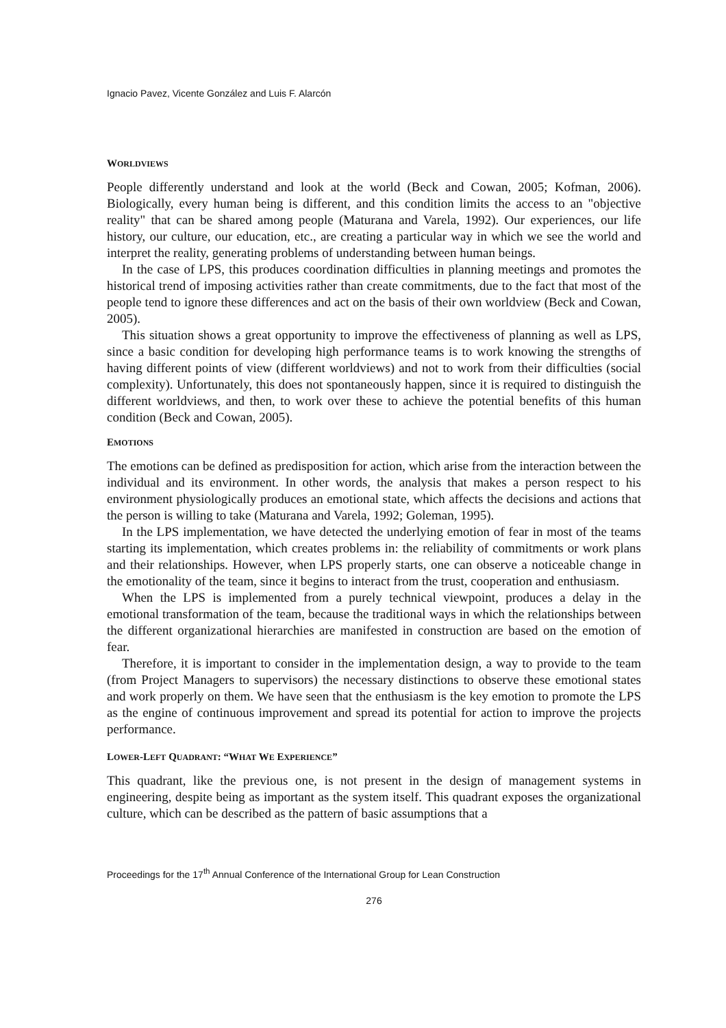Ignacio Pavez, Vicente González and Luis F. Alarcón
WORLDVIEWS
People differently understand and look at the world (Beck and Cowan, 2005; Kofman, 2006). Biologically, every human being is different, and this condition limits the access to an "objective reality" that can be shared among people (Maturana and Varela, 1992). Our experiences, our life history, our culture, our education, etc., are creating a particular way in which we see the world and interpret the reality, generating problems of understanding between human beings.
In the case of LPS, this produces coordination difficulties in planning meetings and promotes the historical trend of imposing activities rather than create commitments, due to the fact that most of the people tend to ignore these differences and act on the basis of their own worldview (Beck and Cowan, 2005).
This situation shows a great opportunity to improve the effectiveness of planning as well as LPS, since a basic condition for developing high performance teams is to work knowing the strengths of having different points of view (different worldviews) and not to work from their difficulties (social complexity). Unfortunately, this does not spontaneously happen, since it is required to distinguish the different worldviews, and then, to work over these to achieve the potential benefits of this human condition (Beck and Cowan, 2005).
EMOTIONS
The emotions can be defined as predisposition for action, which arise from the interaction between the individual and its environment. In other words, the analysis that makes a person respect to his environment physiologically produces an emotional state, which affects the decisions and actions that the person is willing to take (Maturana and Varela, 1992; Goleman, 1995).
In the LPS implementation, we have detected the underlying emotion of fear in most of the teams starting its implementation, which creates problems in: the reliability of commitments or work plans and their relationships. However, when LPS properly starts, one can observe a noticeable change in the emotionality of the team, since it begins to interact from the trust, cooperation and enthusiasm.
When the LPS is implemented from a purely technical viewpoint, produces a delay in the emotional transformation of the team, because the traditional ways in which the relationships between the different organizational hierarchies are manifested in construction are based on the emotion of fear.
Therefore, it is important to consider in the implementation design, a way to provide to the team (from Project Managers to supervisors) the necessary distinctions to observe these emotional states and work properly on them. We have seen that the enthusiasm is the key emotion to promote the LPS as the engine of continuous improvement and spread its potential for action to improve the projects performance.
LOWER-LEFT QUADRANT: “WHAT WE EXPERIENCE”
This quadrant, like the previous one, is not present in the design of management systems in engineering, despite being as important as the system itself. This quadrant exposes the organizational culture, which can be described as the pattern of basic assumptions that a
Proceedings for the 17<sup>th</sup> Annual Conference of the International Group for Lean Construction
276